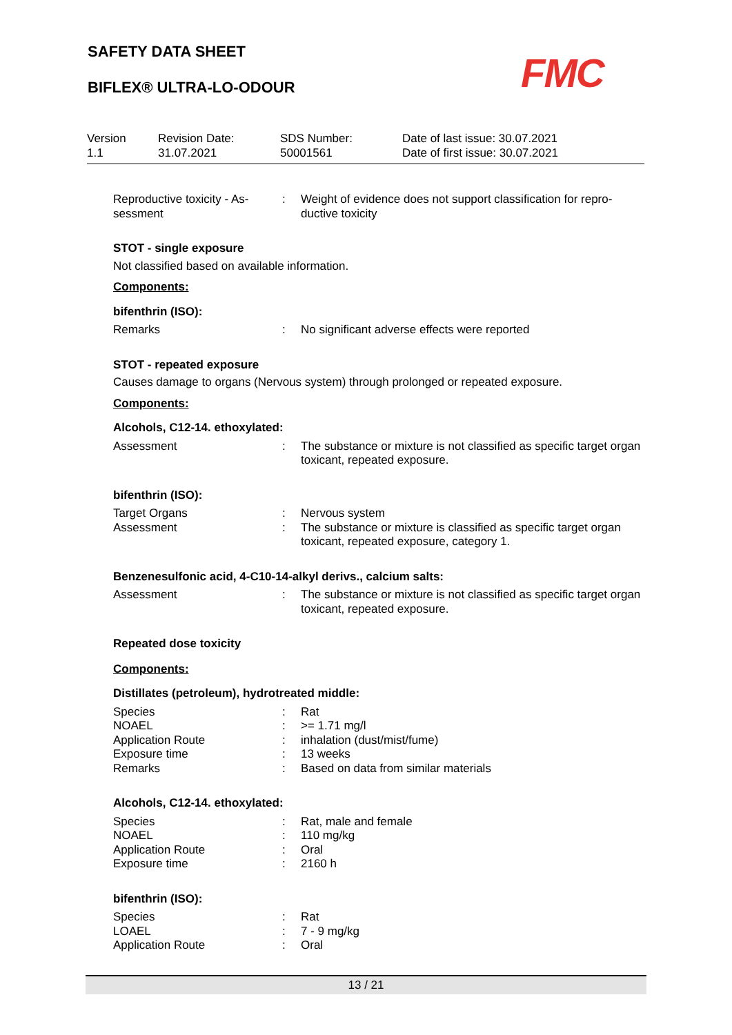SAFETY DATA SHEET
BIFLEX® ULTRA-LO-ODOUR
FMC
Version
1.1
Revision Date:
31.07.2021
SDS Number:
50001561
Date of last issue: 30.07.2021
Date of first issue: 30.07.2021
Reproductive toxicity - As-
sessment
: Weight of evidence does not support classification for repro-
ductive toxicity
STOT - single exposure
Not classified based on available information.
Components:
bifenthrin (ISO):
Remarks : No significant adverse effects were reported
STOT - repeated exposure
Causes damage to organs (Nervous system) through prolonged or repeated exposure.
Components:
Alcohols, C12-14. ethoxylated:
Assessment : The substance or mixture is not classified as specific target organ toxicant, repeated exposure.
bifenthrin (ISO):
Target Organs : Nervous system
Assessment : The substance or mixture is classified as specific target organ toxicant, repeated exposure, category 1.
Benzenesulfonic acid, 4-C10-14-alkyl derivs., calcium salts:
Assessment : The substance or mixture is not classified as specific target organ toxicant, repeated exposure.
Repeated dose toxicity
Components:
Distillates (petroleum), hydrotreated middle:
Species : Rat
NOAEL : >= 1.71 mg/l
Application Route : inhalation (dust/mist/fume)
Exposure time : 13 weeks
Remarks : Based on data from similar materials
Alcohols, C12-14. ethoxylated:
Species : Rat, male and female
NOAEL : 110 mg/kg
Application Route : Oral
Exposure time : 2160 h
bifenthrin (ISO):
Species : Rat
LOAEL : 7 - 9 mg/kg
Application Route : Oral
13 / 21